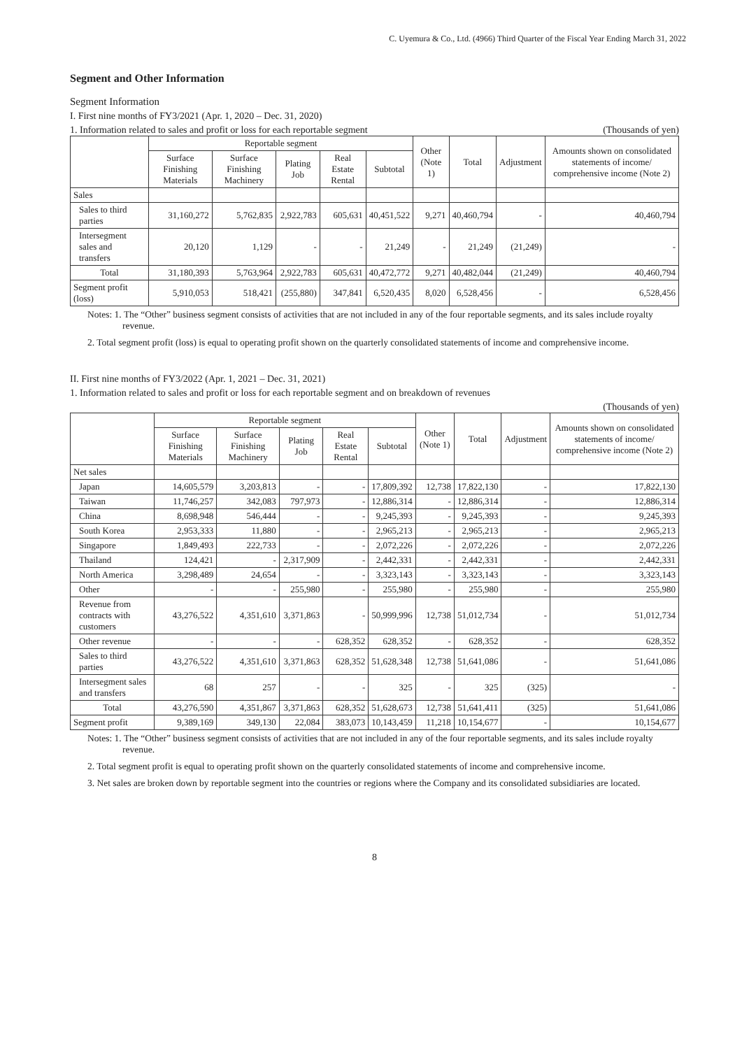C. Uyemura & Co., Ltd. (4966) Third Quarter of the Fiscal Year Ending March 31, 2022
Segment and Other Information
Segment Information
I. First nine months of FY3/2021 (Apr. 1, 2020 – Dec. 31, 2020)
1. Information related to sales and profit or loss for each reportable segment (Thousands of yen)
| | Reportable segment | | | | | Other (Note 1) | Total | Adjustment | Amounts shown on consolidated statements of income/ comprehensive income (Note 2) |
| --- | --- | --- | --- | --- | --- | --- | --- | --- | --- |
| | Surface Finishing Materials | Surface Finishing Machinery | Plating Job | Real Estate Rental | Subtotal | | | | |
| Sales | | | | | | | | | |
| Sales to third parties | 31,160,272 | 5,762,835 | 2,922,783 | 605,631 | 40,451,522 | 9,271 | 40,460,794 | - | 40,460,794 |
| Intersegment sales and transfers | 20,120 | 1,129 | - | - | 21,249 | - | 21,249 | (21,249) | - |
| Total | 31,180,393 | 5,763,964 | 2,922,783 | 605,631 | 40,472,772 | 9,271 | 40,482,044 | (21,249) | 40,460,794 |
| Segment profit (loss) | 5,910,053 | 518,421 | (255,880) | 347,841 | 6,520,435 | 8,020 | 6,528,456 | - | 6,528,456 |
Notes: 1. The “Other” business segment consists of activities that are not included in any of the four reportable segments, and its sales include royalty revenue.
2. Total segment profit (loss) is equal to operating profit shown on the quarterly consolidated statements of income and comprehensive income.
II. First nine months of FY3/2022 (Apr. 1, 2021 – Dec. 31, 2021)
1. Information related to sales and profit or loss for each reportable segment and on breakdown of revenues
(Thousands of yen)
| | Reportable segment | | | | | Other (Note 1) | Total | Adjustment | Amounts shown on consolidated statements of income/ comprehensive income (Note 2) |
| --- | --- | --- | --- | --- | --- | --- | --- | --- | --- |
| | Surface Finishing Materials | Surface Finishing Machinery | Plating Job | Real Estate Rental | Subtotal | | | | |
| Net sales | | | | | | | | | |
| Japan | 14,605,579 | 3,203,813 | - | - | 17,809,392 | 12,738 | 17,822,130 | - | 17,822,130 |
| Taiwan | 11,746,257 | 342,083 | 797,973 | - | 12,886,314 | - | 12,886,314 | - | 12,886,314 |
| China | 8,698,948 | 546,444 | - | - | 9,245,393 | - | 9,245,393 | - | 9,245,393 |
| South Korea | 2,953,333 | 11,880 | - | - | 2,965,213 | - | 2,965,213 | - | 2,965,213 |
| Singapore | 1,849,493 | 222,733 | - | - | 2,072,226 | - | 2,072,226 | - | 2,072,226 |
| Thailand | 124,421 | - | 2,317,909 | - | 2,442,331 | - | 2,442,331 | - | 2,442,331 |
| North America | 3,298,489 | 24,654 | - | - | 3,323,143 | - | 3,323,143 | - | 3,323,143 |
| Other | - | - | 255,980 | - | 255,980 | - | 255,980 | - | 255,980 |
| Revenue from contracts with customers | 43,276,522 | 4,351,610 | 3,371,863 | - | 50,999,996 | 12,738 | 51,012,734 | - | 51,012,734 |
| Other revenue | - | - | - | 628,352 | 628,352 | - | 628,352 | - | 628,352 |
| Sales to third parties | 43,276,522 | 4,351,610 | 3,371,863 | 628,352 | 51,628,348 | 12,738 | 51,641,086 | - | 51,641,086 |
| Intersegment sales and transfers | 68 | 257 | - | - | 325 | - | 325 | (325) | - |
| Total | 43,276,590 | 4,351,867 | 3,371,863 | 628,352 | 51,628,673 | 12,738 | 51,641,411 | (325) | 51,641,086 |
| Segment profit | 9,389,169 | 349,130 | 22,084 | 383,073 | 10,143,459 | 11,218 | 10,154,677 | - | 10,154,677 |
Notes: 1. The “Other” business segment consists of activities that are not included in any of the four reportable segments, and its sales include royalty revenue.
2. Total segment profit is equal to operating profit shown on the quarterly consolidated statements of income and comprehensive income.
3. Net sales are broken down by reportable segment into the countries or regions where the Company and its consolidated subsidiaries are located.
8